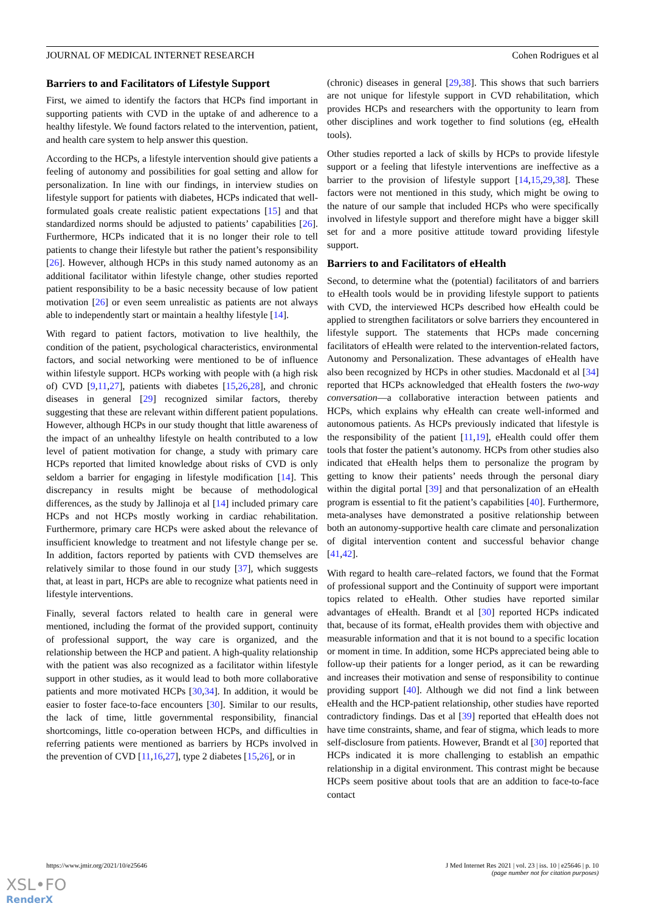JOURNAL OF MEDICAL INTERNET RESEARCH Cohen Rodrigues et al
Barriers to and Facilitators of Lifestyle Support
First, we aimed to identify the factors that HCPs find important in supporting patients with CVD in the uptake of and adherence to a healthy lifestyle. We found factors related to the intervention, patient, and health care system to help answer this question.
According to the HCPs, a lifestyle intervention should give patients a feeling of autonomy and possibilities for goal setting and allow for personalization. In line with our findings, in interview studies on lifestyle support for patients with diabetes, HCPs indicated that well-formulated goals create realistic patient expectations [15] and that standardized norms should be adjusted to patients’ capabilities [26]. Furthermore, HCPs indicated that it is no longer their role to tell patients to change their lifestyle but rather the patient’s responsibility [26]. However, although HCPs in this study named autonomy as an additional facilitator within lifestyle change, other studies reported patient responsibility to be a basic necessity because of low patient motivation [26] or even seem unrealistic as patients are not always able to independently start or maintain a healthy lifestyle [14].
With regard to patient factors, motivation to live healthily, the condition of the patient, psychological characteristics, environmental factors, and social networking were mentioned to be of influence within lifestyle support. HCPs working with people with (a high risk of) CVD [9,11,27], patients with diabetes [15,26,28], and chronic diseases in general [29] recognized similar factors, thereby suggesting that these are relevant within different patient populations. However, although HCPs in our study thought that little awareness of the impact of an unhealthy lifestyle on health contributed to a low level of patient motivation for change, a study with primary care HCPs reported that limited knowledge about risks of CVD is only seldom a barrier for engaging in lifestyle modification [14]. This discrepancy in results might be because of methodological differences, as the study by Jallinoja et al [14] included primary care HCPs and not HCPs mostly working in cardiac rehabilitation. Furthermore, primary care HCPs were asked about the relevance of insufficient knowledge to treatment and not lifestyle change per se. In addition, factors reported by patients with CVD themselves are relatively similar to those found in our study [37], which suggests that, at least in part, HCPs are able to recognize what patients need in lifestyle interventions.
Finally, several factors related to health care in general were mentioned, including the format of the provided support, continuity of professional support, the way care is organized, and the relationship between the HCP and patient. A high-quality relationship with the patient was also recognized as a facilitator within lifestyle support in other studies, as it would lead to both more collaborative patients and more motivated HCPs [30,34]. In addition, it would be easier to foster face-to-face encounters [30]. Similar to our results, the lack of time, little governmental responsibility, financial shortcomings, little co-operation between HCPs, and difficulties in referring patients were mentioned as barriers by HCPs involved in the prevention of CVD [11,16,27], type 2 diabetes [15,26], or in
(chronic) diseases in general [29,38]. This shows that such barriers are not unique for lifestyle support in CVD rehabilitation, which provides HCPs and researchers with the opportunity to learn from other disciplines and work together to find solutions (eg, eHealth tools).
Other studies reported a lack of skills by HCPs to provide lifestyle support or a feeling that lifestyle interventions are ineffective as a barrier to the provision of lifestyle support [14,15,29,38]. These factors were not mentioned in this study, which might be owing to the nature of our sample that included HCPs who were specifically involved in lifestyle support and therefore might have a bigger skill set for and a more positive attitude toward providing lifestyle support.
Barriers to and Facilitators of eHealth
Second, to determine what the (potential) facilitators of and barriers to eHealth tools would be in providing lifestyle support to patients with CVD, the interviewed HCPs described how eHealth could be applied to strengthen facilitators or solve barriers they encountered in lifestyle support. The statements that HCPs made concerning facilitators of eHealth were related to the intervention-related factors, Autonomy and Personalization. These advantages of eHealth have also been recognized by HCPs in other studies. Macdonald et al [34] reported that HCPs acknowledged that eHealth fosters the two-way conversation—a collaborative interaction between patients and HCPs, which explains why eHealth can create well-informed and autonomous patients. As HCPs previously indicated that lifestyle is the responsibility of the patient [11,19], eHealth could offer them tools that foster the patient’s autonomy. HCPs from other studies also indicated that eHealth helps them to personalize the program by getting to know their patients’ needs through the personal diary within the digital portal [39] and that personalization of an eHealth program is essential to fit the patient’s capabilities [40]. Furthermore, meta-analyses have demonstrated a positive relationship between both an autonomy-supportive health care climate and personalization of digital intervention content and successful behavior change [41,42].
With regard to health care–related factors, we found that the Format of professional support and the Continuity of support were important topics related to eHealth. Other studies have reported similar advantages of eHealth. Brandt et al [30] reported HCPs indicated that, because of its format, eHealth provides them with objective and measurable information and that it is not bound to a specific location or moment in time. In addition, some HCPs appreciated being able to follow-up their patients for a longer period, as it can be rewarding and increases their motivation and sense of responsibility to continue providing support [40]. Although we did not find a link between eHealth and the HCP-patient relationship, other studies have reported contradictory findings. Das et al [39] reported that eHealth does not have time constraints, shame, and fear of stigma, which leads to more self-disclosure from patients. However, Brandt et al [30] reported that HCPs indicated it is more challenging to establish an empathic relationship in a digital environment. This contrast might be because HCPs seem positive about tools that are an addition to face-to-face contact
https://www.jmir.org/2021/10/e25646 J Med Internet Res 2021 | vol. 23 | iss. 10 | e25646 | p. 10
(page number not for citation purposes)
XSL•FO
RenderX